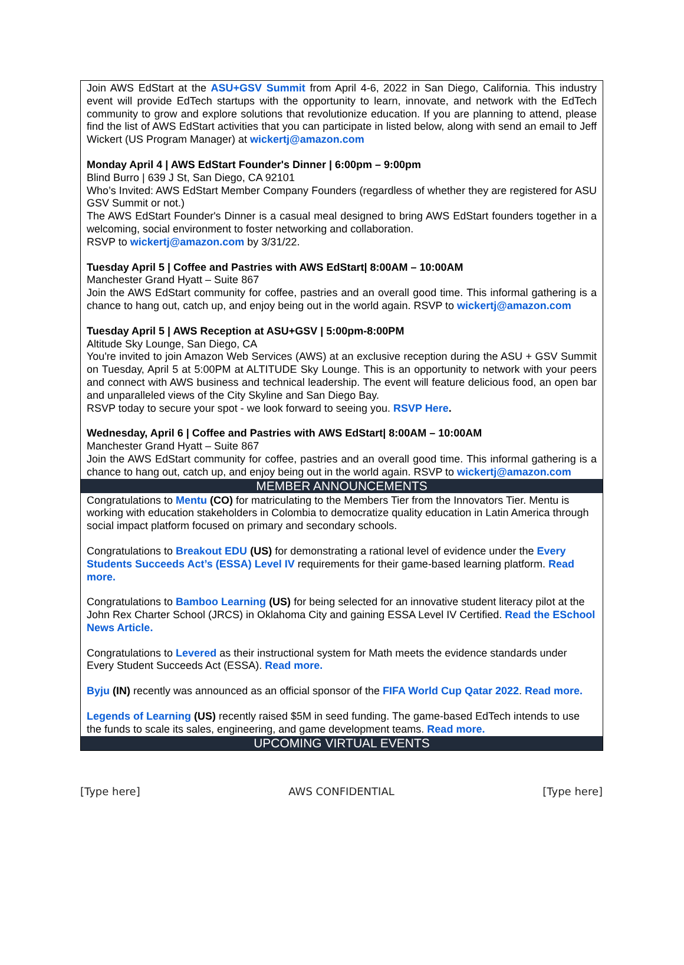Join AWS EdStart at the ASU+GSV Summit from April 4-6, 2022 in San Diego, California. This industry event will provide EdTech startups with the opportunity to learn, innovate, and network with the EdTech community to grow and explore solutions that revolutionize education. If you are planning to attend, please find the list of AWS EdStart activities that you can participate in listed below, along with send an email to Jeff Wickert (US Program Manager) at wickertj@amazon.com
Monday April 4 | AWS EdStart Founder's Dinner | 6:00pm – 9:00pm
Blind Burro | 639 J St, San Diego, CA 92101
Who’s Invited: AWS EdStart Member Company Founders (regardless of whether they are registered for ASU GSV Summit or not.)
The AWS EdStart Founder's Dinner is a casual meal designed to bring AWS EdStart founders together in a welcoming, social environment to foster networking and collaboration.
RSVP to wickertj@amazon.com by 3/31/22.
Tuesday April 5 | Coffee and Pastries with AWS EdStart| 8:00AM – 10:00AM
Manchester Grand Hyatt – Suite 867
Join the AWS EdStart community for coffee, pastries and an overall good time. This informal gathering is a chance to hang out, catch up, and enjoy being out in the world again. RSVP to wickertj@amazon.com
Tuesday April 5 | AWS Reception at ASU+GSV | 5:00pm-8:00PM
Altitude Sky Lounge, San Diego, CA
You're invited to join Amazon Web Services (AWS) at an exclusive reception during the ASU + GSV Summit on Tuesday, April 5 at 5:00PM at ALTITUDE Sky Lounge. This is an opportunity to network with your peers and connect with AWS business and technical leadership. The event will feature delicious food, an open bar and unparalleled views of the City Skyline and San Diego Bay.
RSVP today to secure your spot - we look forward to seeing you. RSVP Here.
Wednesday, April 6 | Coffee and Pastries with AWS EdStart| 8:00AM – 10:00AM
Manchester Grand Hyatt – Suite 867
Join the AWS EdStart community for coffee, pastries and an overall good time. This informal gathering is a chance to hang out, catch up, and enjoy being out in the world again. RSVP to wickertj@amazon.com
MEMBER ANNOUNCEMENTS
Congratulations to Mentu (CO) for matriculating to the Members Tier from the Innovators Tier. Mentu is working with education stakeholders in Colombia to democratize quality education in Latin America through social impact platform focused on primary and secondary schools.
Congratulations to Breakout EDU (US) for demonstrating a rational level of evidence under the Every Students Succeeds Act’s (ESSA) Level IV requirements for their game-based learning platform. Read more.
Congratulations to Bamboo Learning (US) for being selected for an innovative student literacy pilot at the John Rex Charter School (JRCS) in Oklahoma City and gaining ESSA Level IV Certified. Read the ESchool News Article.
Congratulations to Levered as their instructional system for Math meets the evidence standards under Every Student Succeeds Act (ESSA). Read more.
Byju (IN) recently was announced as an official sponsor of the FIFA World Cup Qatar 2022. Read more.
Legends of Learning (US) recently raised $5M in seed funding. The game-based EdTech intends to use the funds to scale its sales, engineering, and game development teams. Read more.
UPCOMING VIRTUAL EVENTS
[Type here] AWS CONFIDENTIAL [Type here]